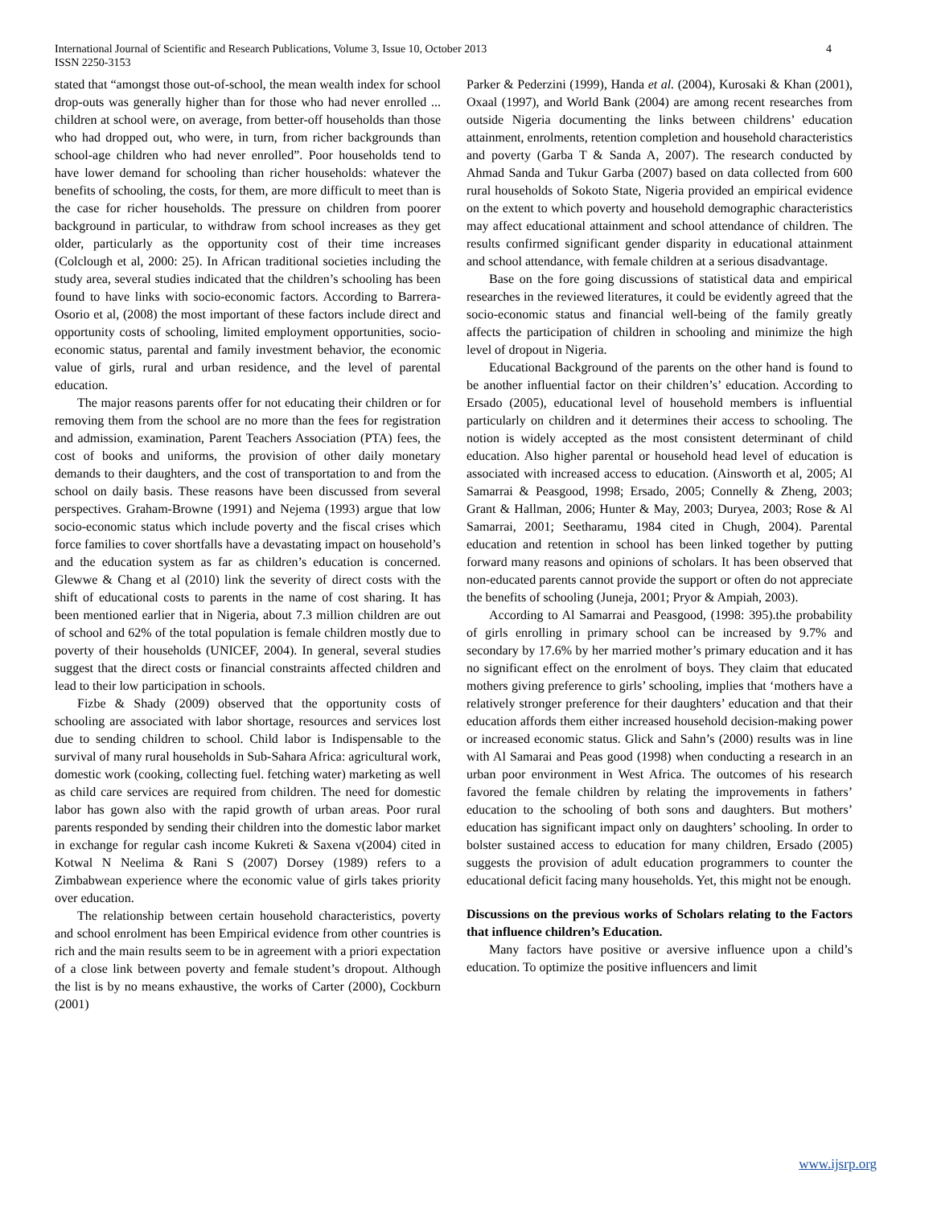International Journal of Scientific and Research Publications, Volume 3, Issue 10, October 2013
ISSN 2250-3153
4
stated that “amongst those out-of-school, the mean wealth index for school drop-outs was generally higher than for those who had never enrolled ... children at school were, on average, from better-off households than those who had dropped out, who were, in turn, from richer backgrounds than school-age children who had never enrolled”. Poor households tend to have lower demand for schooling than richer households: whatever the benefits of schooling, the costs, for them, are more difficult to meet than is the case for richer households. The pressure on children from poorer background in particular, to withdraw from school increases as they get older, particularly as the opportunity cost of their time increases (Colclough et al, 2000: 25). In African traditional societies including the study area, several studies indicated that the children’s schooling has been found to have links with socio-economic factors. According to Barrera-Osorio et al, (2008) the most important of these factors include direct and opportunity costs of schooling, limited employment opportunities, socio-economic status, parental and family investment behavior, the economic value of girls, rural and urban residence, and the level of parental education.
The major reasons parents offer for not educating their children or for removing them from the school are no more than the fees for registration and admission, examination, Parent Teachers Association (PTA) fees, the cost of books and uniforms, the provision of other daily monetary demands to their daughters, and the cost of transportation to and from the school on daily basis. These reasons have been discussed from several perspectives. Graham-Browne (1991) and Nejema (1993) argue that low socio-economic status which include poverty and the fiscal crises which force families to cover shortfalls have a devastating impact on household’s and the education system as far as children’s education is concerned. Glewwe & Chang et al (2010) link the severity of direct costs with the shift of educational costs to parents in the name of cost sharing. It has been mentioned earlier that in Nigeria, about 7.3 million children are out of school and 62% of the total population is female children mostly due to poverty of their households (UNICEF, 2004). In general, several studies suggest that the direct costs or financial constraints affected children and lead to their low participation in schools.
Fizbe & Shady (2009) observed that the opportunity costs of schooling are associated with labor shortage, resources and services lost due to sending children to school. Child labor is Indispensable to the survival of many rural households in Sub-Sahara Africa: agricultural work, domestic work (cooking, collecting fuel. fetching water) marketing as well as child care services are required from children. The need for domestic labor has gown also with the rapid growth of urban areas. Poor rural parents responded by sending their children into the domestic labor market in exchange for regular cash income Kukreti & Saxena v(2004) cited in Kotwal N Neelima & Rani S (2007) Dorsey (1989) refers to a Zimbabwean experience where the economic value of girls takes priority over education.
The relationship between certain household characteristics, poverty and school enrolment has been Empirical evidence from other countries is rich and the main results seem to be in agreement with a priori expectation of a close link between poverty and female student’s dropout. Although the list is by no means exhaustive, the works of Carter (2000), Cockburn (2001)
Parker & Pederzini (1999), Handa et al. (2004), Kurosaki & Khan (2001), Oxaal (1997), and World Bank (2004) are among recent researches from outside Nigeria documenting the links between childrens’ education attainment, enrolments, retention completion and household characteristics and poverty (Garba T & Sanda A, 2007). The research conducted by Ahmad Sanda and Tukur Garba (2007) based on data collected from 600 rural households of Sokoto State, Nigeria provided an empirical evidence on the extent to which poverty and household demographic characteristics may affect educational attainment and school attendance of children. The results confirmed significant gender disparity in educational attainment and school attendance, with female children at a serious disadvantage.
Base on the fore going discussions of statistical data and empirical researches in the reviewed literatures, it could be evidently agreed that the socio-economic status and financial well-being of the family greatly affects the participation of children in schooling and minimize the high level of dropout in Nigeria.
Educational Background of the parents on the other hand is found to be another influential factor on their children’s’ education. According to Ersado (2005), educational level of household members is influential particularly on children and it determines their access to schooling. The notion is widely accepted as the most consistent determinant of child education. Also higher parental or household head level of education is associated with increased access to education. (Ainsworth et al, 2005; Al Samarrai & Peasgood, 1998; Ersado, 2005; Connelly & Zheng, 2003; Grant & Hallman, 2006; Hunter & May, 2003; Duryea, 2003; Rose & Al Samarrai, 2001; Seetharamu, 1984 cited in Chugh, 2004). Parental education and retention in school has been linked together by putting forward many reasons and opinions of scholars. It has been observed that non-educated parents cannot provide the support or often do not appreciate the benefits of schooling (Juneja, 2001; Pryor & Ampiah, 2003).
According to Al Samarrai and Peasgood, (1998: 395).the probability of girls enrolling in primary school can be increased by 9.7% and secondary by 17.6% by her married mother’s primary education and it has no significant effect on the enrolment of boys. They claim that educated mothers giving preference to girls’ schooling, implies that ‘mothers have a relatively stronger preference for their daughters’ education and that their education affords them either increased household decision-making power or increased economic status. Glick and Sahn’s (2000) results was in line with Al Samarai and Peas good (1998) when conducting a research in an urban poor environment in West Africa. The outcomes of his research favored the female children by relating the improvements in fathers’ education to the schooling of both sons and daughters. But mothers’ education has significant impact only on daughters’ schooling. In order to bolster sustained access to education for many children, Ersado (2005) suggests the provision of adult education programmers to counter the educational deficit facing many households. Yet, this might not be enough.
Discussions on the previous works of Scholars relating to the Factors that influence children’s Education.
Many factors have positive or aversive influence upon a child’s education. To optimize the positive influencers and limit
www.ijsrp.org